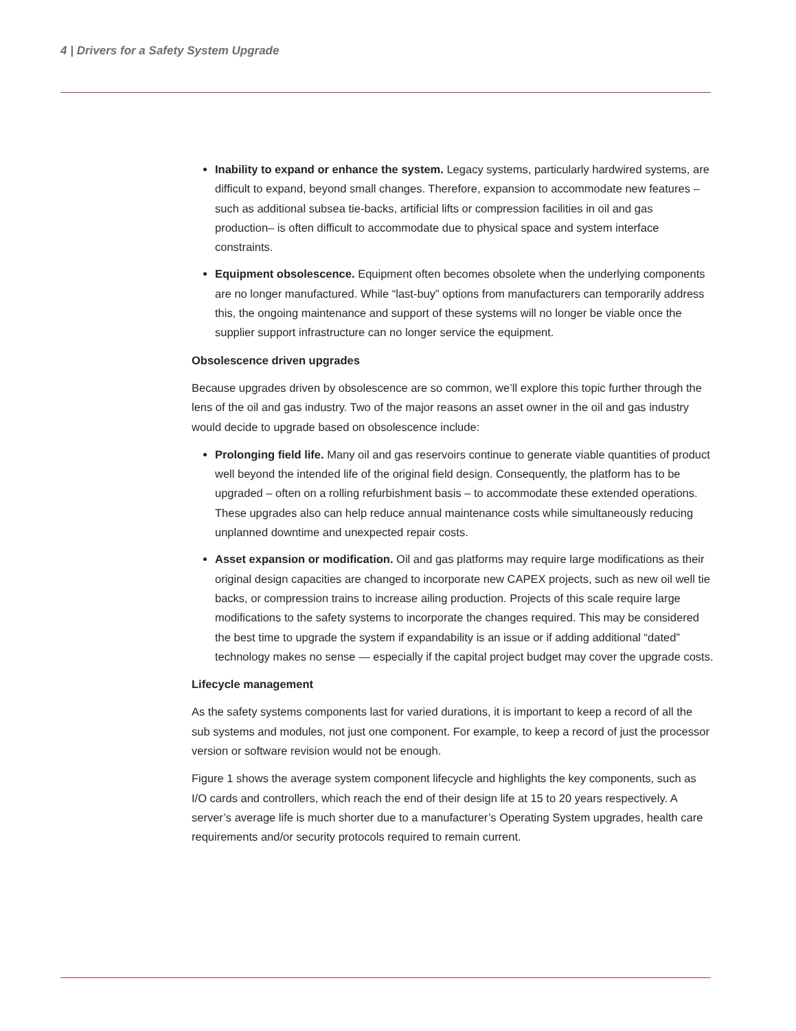4 | Drivers for a Safety System Upgrade
Inability to expand or enhance the system. Legacy systems, particularly hardwired systems, are difficult to expand, beyond small changes. Therefore, expansion to accommodate new features – such as additional subsea tie-backs, artificial lifts or compression facilities in oil and gas production– is often difficult to accommodate due to physical space and system interface constraints.
Equipment obsolescence. Equipment often becomes obsolete when the underlying components are no longer manufactured. While “last-buy” options from manufacturers can temporarily address this, the ongoing maintenance and support of these systems will no longer be viable once the supplier support infrastructure can no longer service the equipment.
Obsolescence driven upgrades
Because upgrades driven by obsolescence are so common, we’ll explore this topic further through the lens of the oil and gas industry. Two of the major reasons an asset owner in the oil and gas industry would decide to upgrade based on obsolescence include:
Prolonging field life. Many oil and gas reservoirs continue to generate viable quantities of product well beyond the intended life of the original field design. Consequently, the platform has to be upgraded – often on a rolling refurbishment basis – to accommodate these extended operations. These upgrades also can help reduce annual maintenance costs while simultaneously reducing unplanned downtime and unexpected repair costs.
Asset expansion or modification. Oil and gas platforms may require large modifications as their original design capacities are changed to incorporate new CAPEX projects, such as new oil well tie backs, or compression trains to increase ailing production. Projects of this scale require large modifications to the safety systems to incorporate the changes required. This may be considered the best time to upgrade the system if expandability is an issue or if adding additional “dated” technology makes no sense — especially if the capital project budget may cover the upgrade costs.
Lifecycle management
As the safety systems components last for varied durations, it is important to keep a record of all the sub systems and modules, not just one component. For example, to keep a record of just the processor version or software revision would not be enough.
Figure 1 shows the average system component lifecycle and highlights the key components, such as I/O cards and controllers, which reach the end of their design life at 15 to 20 years respectively. A server’s average life is much shorter due to a manufacturer’s Operating System upgrades, health care requirements and/or security protocols required to remain current.